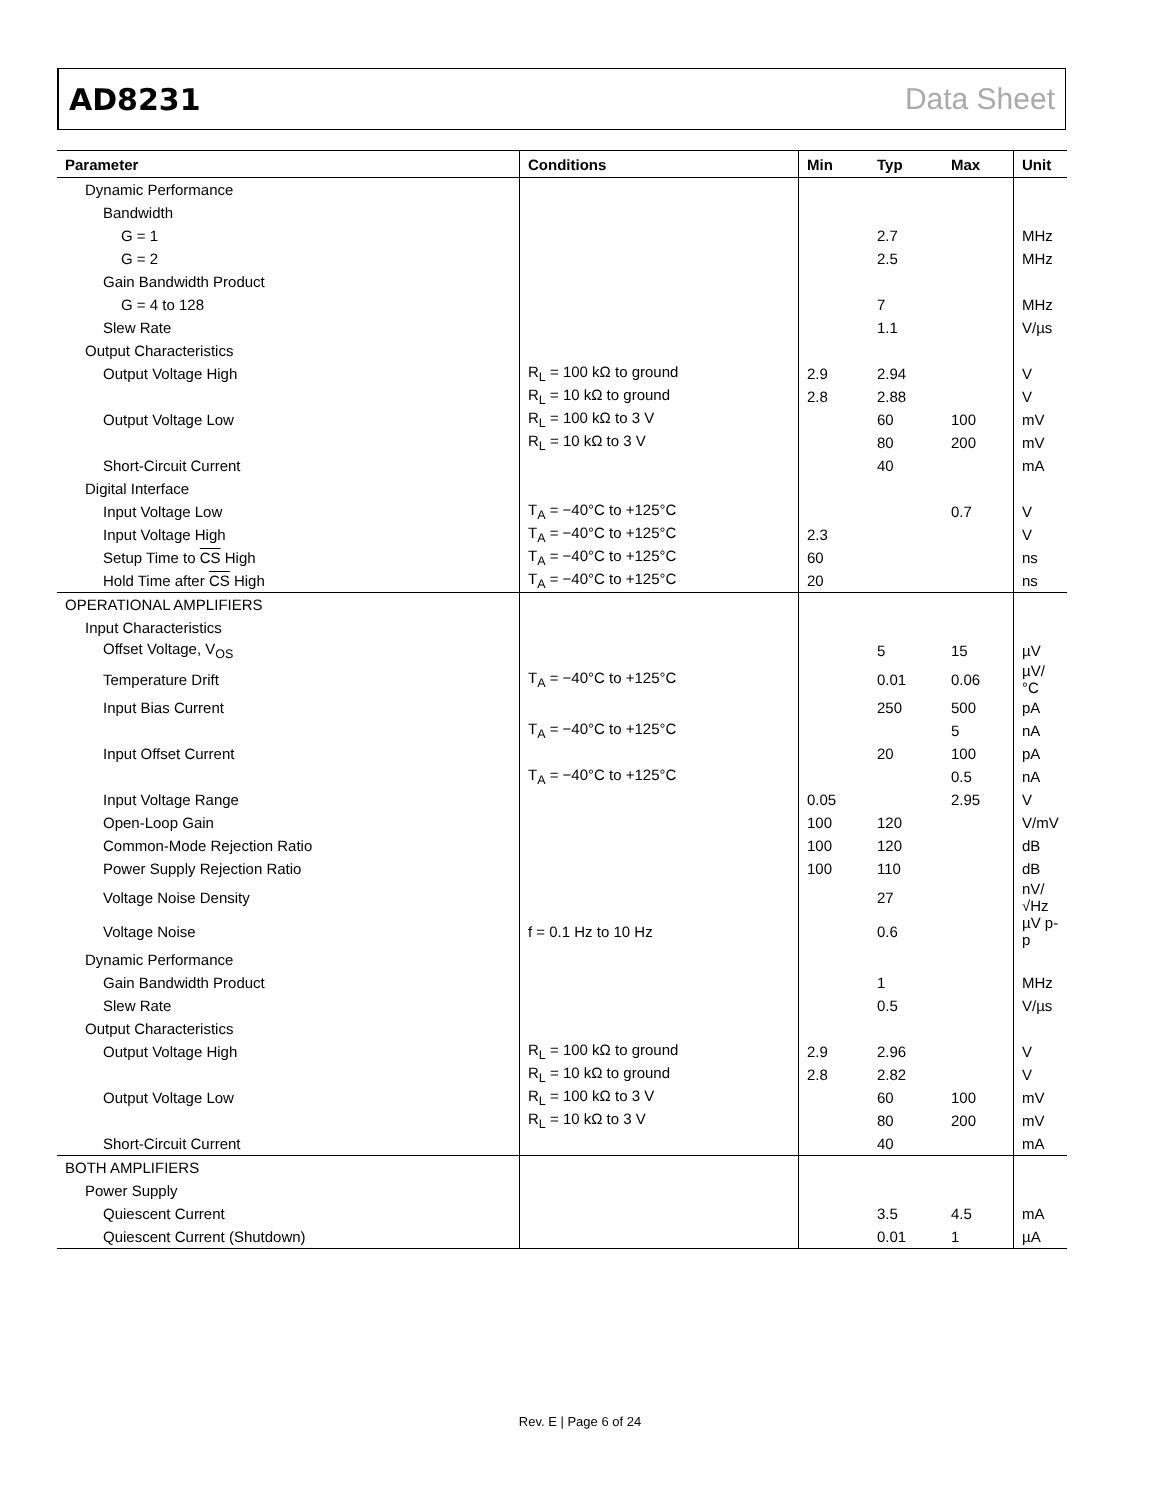AD8231 Data Sheet
| Parameter | Conditions | Min | Typ | Max | Unit |
| --- | --- | --- | --- | --- | --- |
| Dynamic Performance | | | | | |
| Bandwidth | | | | | |
| G = 1 | | | 2.7 | | MHz |
| G = 2 | | | 2.5 | | MHz |
| Gain Bandwidth Product | | | | | |
| G = 4 to 128 | | | 7 | | MHz |
| Slew Rate | | | 1.1 | | V/µs |
| Output Characteristics | | | | | |
| Output Voltage High | R<sub>L</sub> = 100 kΩ to ground | 2.9 | 2.94 | | V |
| | R<sub>L</sub> = 10 kΩ to ground | 2.8 | 2.88 | | V |
| Output Voltage Low | R<sub>L</sub> = 100 kΩ to 3 V | | 60 | 100 | mV |
| | R<sub>L</sub> = 10 kΩ to 3 V | | 80 | 200 | mV |
| Short-Circuit Current | | | 40 | | mA |
| Digital Interface | | | | | |
| Input Voltage Low | T<sub>A</sub> = −40°C to +125°C | | | 0.7 | V |
| Input Voltage High | T<sub>A</sub> = −40°C to +125°C | 2.3 | | | V |
| Setup Time to CS High | T<sub>A</sub> = −40°C to +125°C | 60 | | | ns |
| Hold Time after CS High | T<sub>A</sub> = −40°C to +125°C | 20 | | | ns |
| OPERATIONAL AMPLIFIERS | | | | | |
| Input Characteristics | | | | | |
| Offset Voltage, V<sub>OS</sub> | | | 5 | 15 | µV |
| Temperature Drift | T<sub>A</sub> = −40°C to +125°C | | 0.01 | 0.06 | µV/°C |
| Input Bias Current | | | 250 | 500 | pA |
| | T<sub>A</sub> = −40°C to +125°C | | | 5 | nA |
| Input Offset Current | | | 20 | 100 | pA |
| | T<sub>A</sub> = −40°C to +125°C | | | 0.5 | nA |
| Input Voltage Range | | 0.05 | | 2.95 | V |
| Open-Loop Gain | | 100 | 120 | | V/mV |
| Common-Mode Rejection Ratio | | 100 | 120 | | dB |
| Power Supply Rejection Ratio | | 100 | 110 | | dB |
| Voltage Noise Density | | | 27 | | nV/√Hz |
| Voltage Noise | f = 0.1 Hz to 10 Hz | | 0.6 | | µV p-p |
| Dynamic Performance | | | | | |
| Gain Bandwidth Product | | | 1 | | MHz |
| Slew Rate | | | 0.5 | | V/µs |
| Output Characteristics | | | | | |
| Output Voltage High | R<sub>L</sub> = 100 kΩ to ground | 2.9 | 2.96 | | V |
| | R<sub>L</sub> = 10 kΩ to ground | 2.8 | 2.82 | | V |
| Output Voltage Low | R<sub>L</sub> = 100 kΩ to 3 V | | 60 | 100 | mV |
| | R<sub>L</sub> = 10 kΩ to 3 V | | 80 | 200 | mV |
| Short-Circuit Current | | | 40 | | mA |
| BOTH AMPLIFIERS | | | | | |
| Power Supply | | | | | |
| Quiescent Current | | | 3.5 | 4.5 | mA |
| Quiescent Current (Shutdown) | | | 0.01 | 1 | µA |
Rev. E | Page 6 of 24